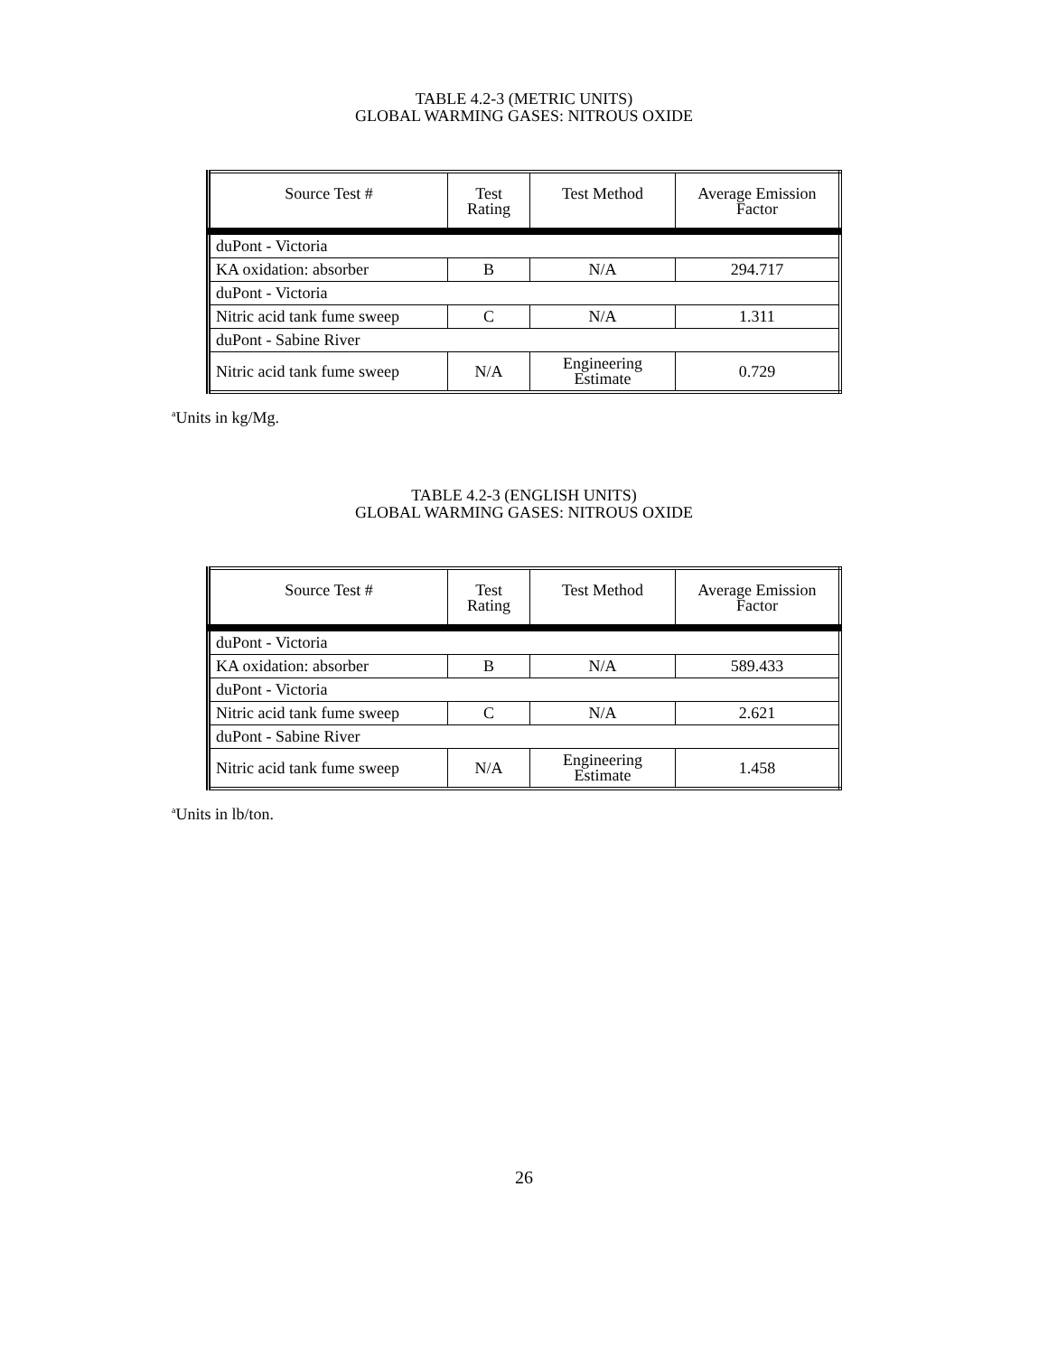TABLE 4.2-3 (METRIC UNITS)
GLOBAL WARMING GASES: NITROUS OXIDE
| Source Test # | Test Rating | Test Method | Average Emission Factor |
| --- | --- | --- | --- |
| duPont - Victoria | | | |
| KA oxidation: absorber | B | N/A | 294.717 |
| duPont - Victoria | | | |
| Nitric acid tank fume sweep | C | N/A | 1.311 |
| duPont - Sabine River | | | |
| Nitric acid tank fume sweep | N/A | Engineering Estimate | 0.729 |
<sup>a</sup> Units in kg/Mg.
TABLE 4.2-3 (ENGLISH UNITS)
GLOBAL WARMING GASES: NITROUS OXIDE
| Source Test # | Test Rating | Test Method | Average Emission Factor |
| --- | --- | --- | --- |
| duPont - Victoria | | | |
| KA oxidation: absorber | B | N/A | 589.433 |
| duPont - Victoria | | | |
| Nitric acid tank fume sweep | C | N/A | 2.621 |
| duPont - Sabine River | | | |
| Nitric acid tank fume sweep | N/A | Engineering Estimate | 1.458 |
<sup>a</sup> Units in lb/ton.
26